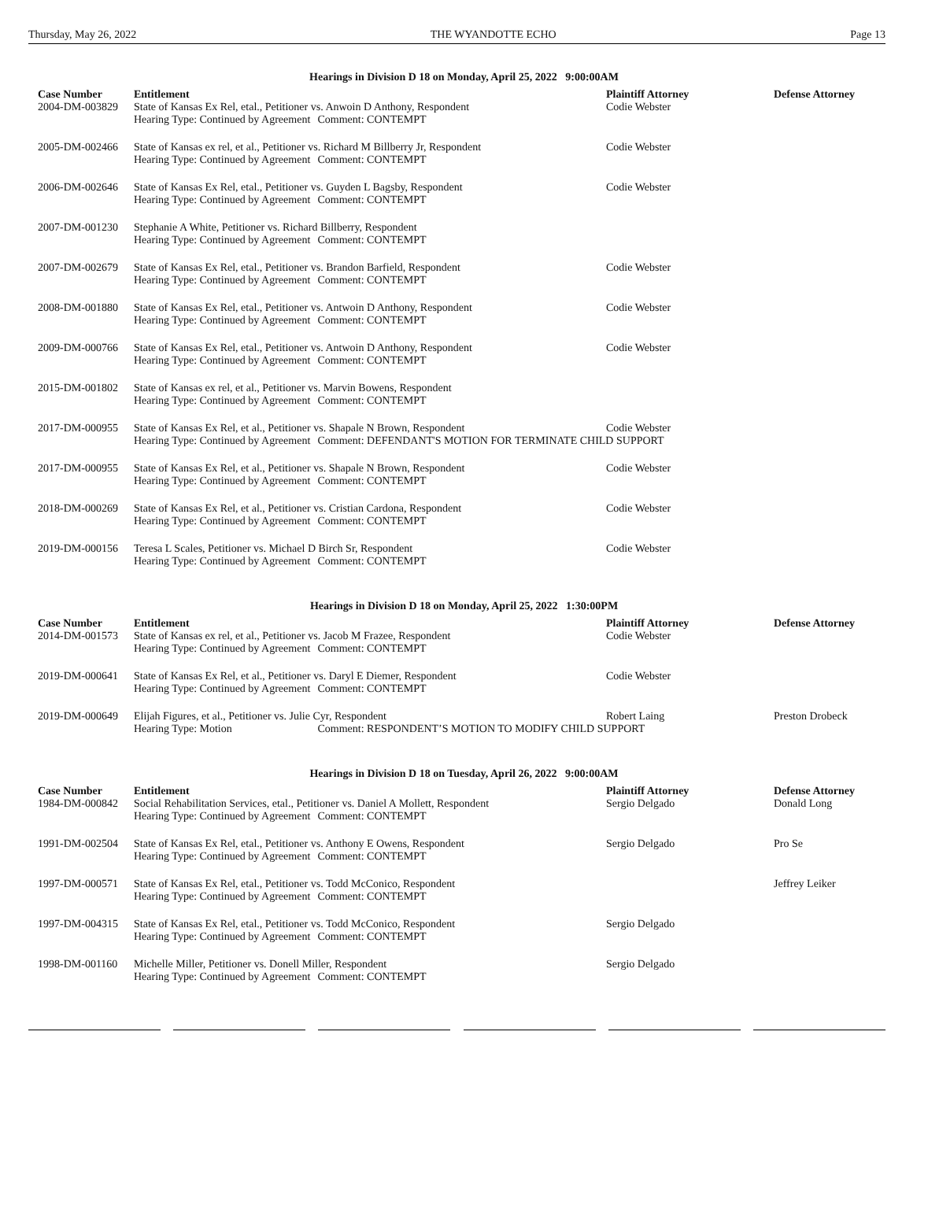Thursday, May 26, 2022 THE WYANDOTTE ECHO Page 13
Hearings in Division D 18 on Monday, April 25, 2022 9:00:00AM
| Case Number | Entitlement | Plaintiff Attorney | Defense Attorney |
| --- | --- | --- | --- |
| 2004-DM-003829 | State of Kansas Ex Rel, etal., Petitioner vs. Anwoin D Anthony, Respondent | Codie Webster | |
| | Hearing Type: Continued by Agreement Comment: CONTEMPT | | |
| 2005-DM-002466 | State of Kansas ex rel, et al., Petitioner vs. Richard M Billberry Jr, Respondent | Codie Webster | |
| | Hearing Type: Continued by Agreement Comment: CONTEMPT | | |
| 2006-DM-002646 | State of Kansas Ex Rel, etal., Petitioner vs. Guyden L Bagsby, Respondent | Codie Webster | |
| | Hearing Type: Continued by Agreement Comment: CONTEMPT | | |
| 2007-DM-001230 | Stephanie A White, Petitioner vs. Richard Billberry, Respondent | | |
| | Hearing Type: Continued by Agreement Comment: CONTEMPT | | |
| 2007-DM-002679 | State of Kansas Ex Rel, etal., Petitioner vs. Brandon Barfield, Respondent | Codie Webster | |
| | Hearing Type: Continued by Agreement Comment: CONTEMPT | | |
| 2008-DM-001880 | State of Kansas Ex Rel, etal., Petitioner vs. Antwoin D Anthony, Respondent | Codie Webster | |
| | Hearing Type: Continued by Agreement Comment: CONTEMPT | | |
| 2009-DM-000766 | State of Kansas Ex Rel, etal., Petitioner vs. Antwoin D Anthony, Respondent | Codie Webster | |
| | Hearing Type: Continued by Agreement Comment: CONTEMPT | | |
| 2015-DM-001802 | State of Kansas ex rel, et al., Petitioner vs. Marvin Bowens, Respondent | | |
| | Hearing Type: Continued by Agreement Comment: CONTEMPT | | |
| 2017-DM-000955 | State of Kansas Ex Rel, et al., Petitioner vs. Shapale N Brown, Respondent | Codie Webster | |
| | Hearing Type: Continued by Agreement Comment: DEFENDANT'S MOTION FOR TERMINATE CHILD SUPPORT | | |
| 2017-DM-000955 | State of Kansas Ex Rel, et al., Petitioner vs. Shapale N Brown, Respondent | Codie Webster | |
| | Hearing Type: Continued by Agreement Comment: CONTEMPT | | |
| 2018-DM-000269 | State of Kansas Ex Rel, et al., Petitioner vs. Cristian Cardona, Respondent | Codie Webster | |
| | Hearing Type: Continued by Agreement Comment: CONTEMPT | | |
| 2019-DM-000156 | Teresa L Scales, Petitioner vs. Michael D Birch Sr, Respondent | Codie Webster | |
| | Hearing Type: Continued by Agreement Comment: CONTEMPT | | |
Hearings in Division D 18 on Monday, April 25, 2022 1:30:00PM
| Case Number | Entitlement | Plaintiff Attorney | Defense Attorney |
| --- | --- | --- | --- |
| 2014-DM-001573 | State of Kansas ex rel, et al., Petitioner vs. Jacob M Frazee, Respondent | Codie Webster | |
| | Hearing Type: Continued by Agreement Comment: CONTEMPT | | |
| 2019-DM-000641 | State of Kansas Ex Rel, et al., Petitioner vs. Daryl E Diemer, Respondent | Codie Webster | |
| | Hearing Type: Continued by Agreement Comment: CONTEMPT | | |
| 2019-DM-000649 | Elijah Figures, et al., Petitioner vs. Julie Cyr, Respondent | Robert Laing | Preston Drobeck |
| | Hearing Type: Motion Comment: RESPONDENT’S MOTION TO MODIFY CHILD SUPPORT | | |
Hearings in Division D 18 on Tuesday, April 26, 2022 9:00:00AM
| Case Number | Entitlement | Plaintiff Attorney | Defense Attorney |
| --- | --- | --- | --- |
| 1984-DM-000842 | Social Rehabilitation Services, etal., Petitioner vs. Daniel A Mollett, Respondent | Sergio Delgado | Donald Long |
| | Hearing Type: Continued by Agreement Comment: CONTEMPT | | |
| 1991-DM-002504 | State of Kansas Ex Rel, etal., Petitioner vs. Anthony E Owens, Respondent | Sergio Delgado | Pro Se |
| | Hearing Type: Continued by Agreement Comment: CONTEMPT | | |
| 1997-DM-000571 | State of Kansas Ex Rel, etal., Petitioner vs. Todd McConico, Respondent | | Jeffrey Leiker |
| | Hearing Type: Continued by Agreement Comment: CONTEMPT | | |
| 1997-DM-004315 | State of Kansas Ex Rel, etal., Petitioner vs. Todd McConico, Respondent | Sergio Delgado | |
| | Hearing Type: Continued by Agreement Comment: CONTEMPT | | |
| 1998-DM-001160 | Michelle Miller, Petitioner vs. Donell Miller, Respondent | Sergio Delgado | |
| | Hearing Type: Continued by Agreement Comment: CONTEMPT | | |